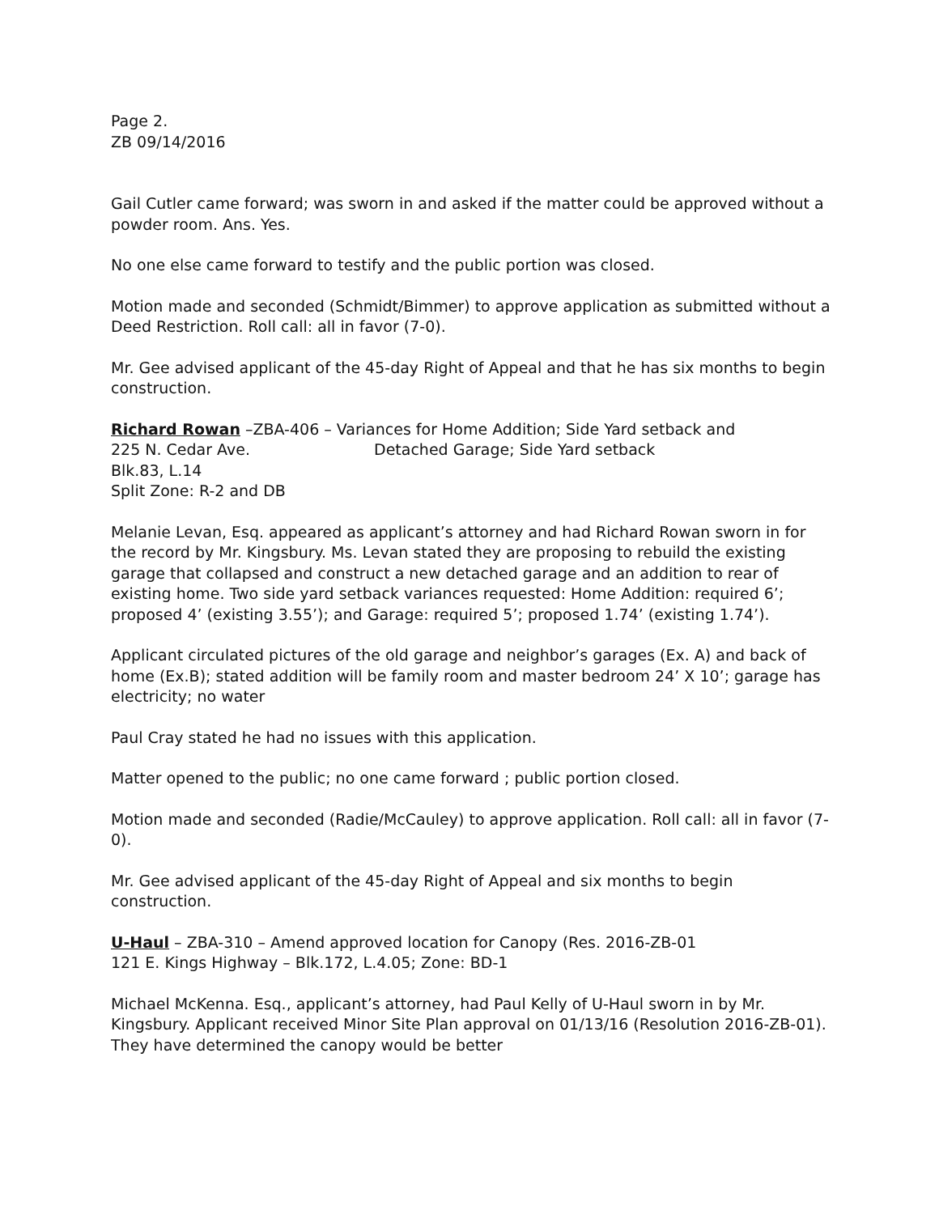Page 2.
ZB 09/14/2016
Gail Cutler came forward; was sworn in and asked if the matter could be approved without a powder room. Ans. Yes.
No one else came forward to testify and the public portion was closed.
Motion made and seconded (Schmidt/Bimmer) to approve application as submitted without a Deed Restriction. Roll call: all in favor (7-0).
Mr. Gee advised applicant of the 45-day Right of Appeal and that he has six months to begin construction.
Richard Rowan –ZBA-406 – Variances for Home Addition; Side Yard setback and
225 N. Cedar Ave. Detached Garage; Side Yard setback
Blk.83, L.14
Split Zone: R-2 and DB
Melanie Levan, Esq. appeared as applicant’s attorney and had Richard Rowan sworn in for the record by Mr. Kingsbury. Ms. Levan stated they are proposing to rebuild the existing garage that collapsed and construct a new detached garage and an addition to rear of existing home. Two side yard setback variances requested: Home Addition: required 6’; proposed 4’ (existing 3.55’); and Garage: required 5’; proposed 1.74’ (existing 1.74’).
Applicant circulated pictures of the old garage and neighbor’s garages (Ex. A) and back of home (Ex.B); stated addition will be family room and master bedroom 24’ X 10’; garage has electricity; no water
Paul Cray stated he had no issues with this application.
Matter opened to the public; no one came forward ; public portion closed.
Motion made and seconded (Radie/McCauley) to approve application. Roll call: all in favor (7-0).
Mr. Gee advised applicant of the 45-day Right of Appeal and six months to begin construction.
U-Haul – ZBA-310 – Amend approved location for Canopy (Res. 2016-ZB-01
121 E. Kings Highway – Blk.172, L.4.05; Zone: BD-1
Michael McKenna. Esq., applicant’s attorney, had Paul Kelly of U-Haul sworn in by Mr. Kingsbury. Applicant received Minor Site Plan approval on 01/13/16 (Resolution 2016-ZB-01). They have determined the canopy would be better